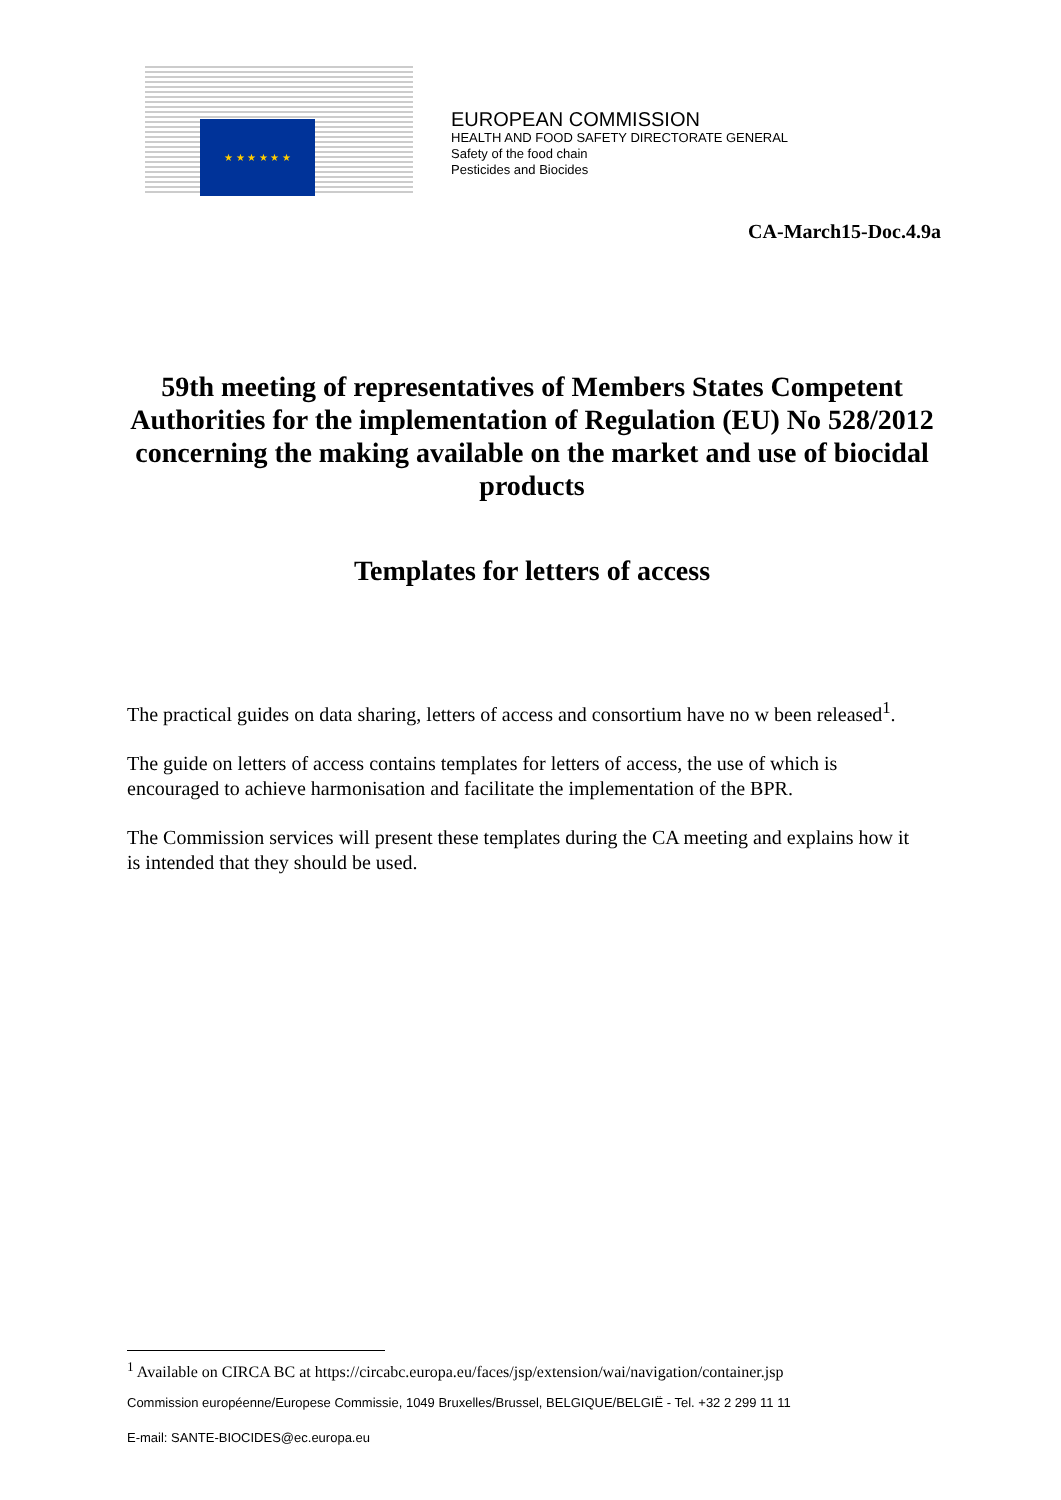★ ★ ★ ★ ★ ★
EUROPEAN COMMISSION
HEALTH AND FOOD SAFETY DIRECTORATE GENERAL
Safety of the food chain
Pesticides and Biocides
CA-March15-Doc.4.9a
59th meeting of representatives of Members States Competent Authorities for the implementation of Regulation (EU) No 528/2012 concerning the making available on the market and use of biocidal products
Templates for letters of access
The practical guides on data sharing, letters of access and consortium have no w been released<sup>1</sup>.
The guide on letters of access contains templates for letters of access, the use of which is encouraged to achieve harmonisation and facilitate the implementation of the BPR.
The Commission services will present these templates during the CA meeting and explains how it is intended that they should be used.
<sup>1</sup> Available on CIRCA BC at https://circabc.europa.eu/faces/jsp/extension/wai/navigation/container.jsp
Commission européenne/Europese Commissie, 1049 Bruxelles/Brussel, BELGIQUE/BELGIË - Tel. +32 2 299 11 11
E-mail: SANTE-BIOCIDES@ec.europa.eu